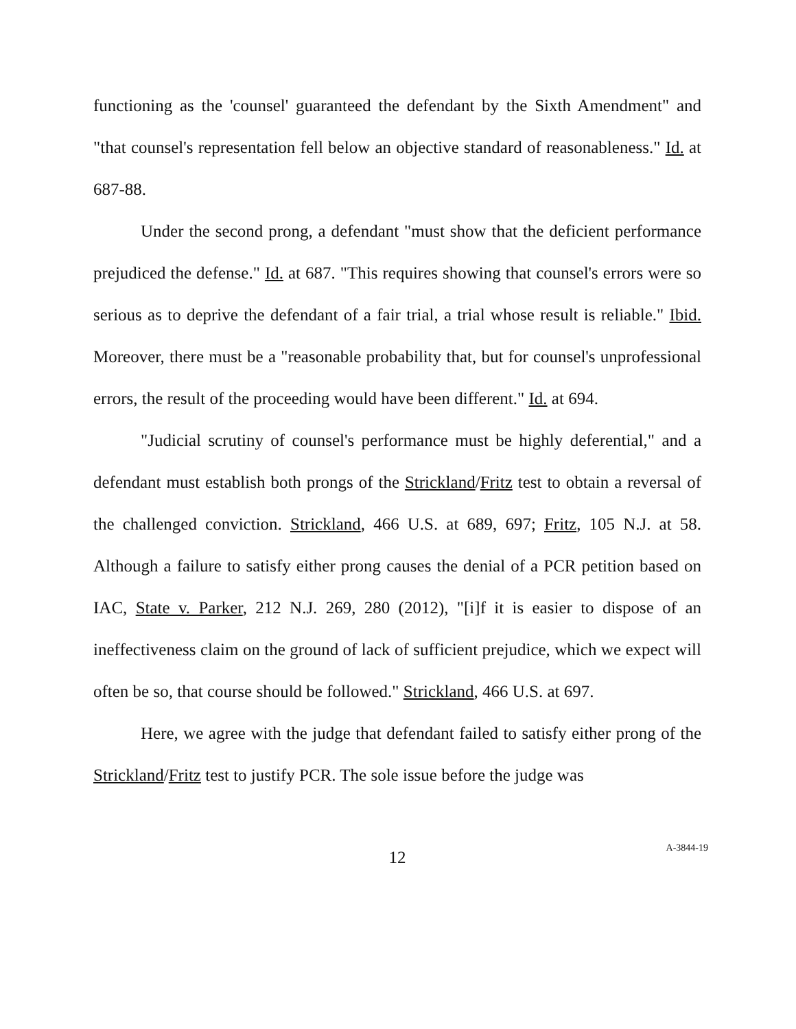functioning as the 'counsel' guaranteed the defendant by the Sixth Amendment" and "that counsel's representation fell below an objective standard of reasonableness." Id. at 687-88.
Under the second prong, a defendant "must show that the deficient performance prejudiced the defense." Id. at 687. "This requires showing that counsel's errors were so serious as to deprive the defendant of a fair trial, a trial whose result is reliable." Ibid. Moreover, there must be a "reasonable probability that, but for counsel's unprofessional errors, the result of the proceeding would have been different." Id. at 694.
"Judicial scrutiny of counsel's performance must be highly deferential," and a defendant must establish both prongs of the Strickland/Fritz test to obtain a reversal of the challenged conviction. Strickland, 466 U.S. at 689, 697; Fritz, 105 N.J. at 58. Although a failure to satisfy either prong causes the denial of a PCR petition based on IAC, State v. Parker, 212 N.J. 269, 280 (2012), "[i]f it is easier to dispose of an ineffectiveness claim on the ground of lack of sufficient prejudice, which we expect will often be so, that course should be followed." Strickland, 466 U.S. at 697.
Here, we agree with the judge that defendant failed to satisfy either prong of the Strickland/Fritz test to justify PCR. The sole issue before the judge was
12
A-3844-19